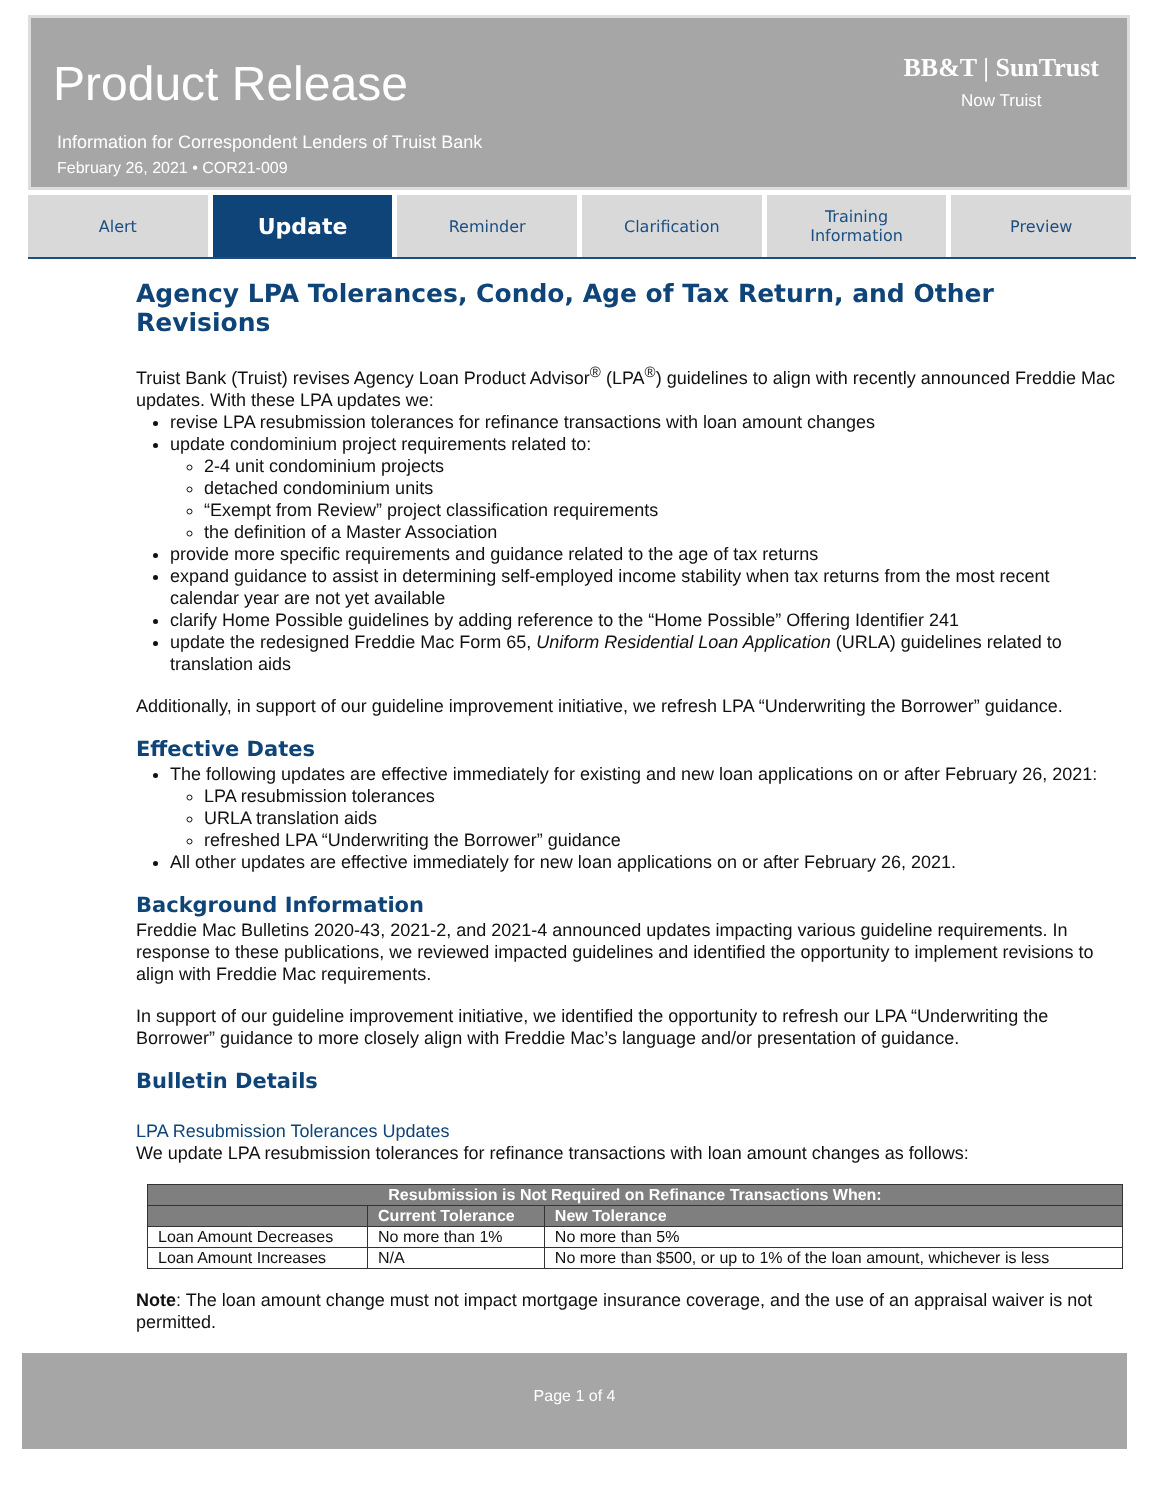Product Release
Information for Correspondent Lenders of Truist Bank
February 26, 2021 • COR21-009
BB&T | SunTrust
Now Truist
Alert
Update
Reminder Clarification Training
Information
Preview
Agency LPA Tolerances, Condo, Age of Tax Return, and Other Revisions
Truist Bank (Truist) revises Agency Loan Product Advisor<sup>®</sup> (LPA<sup>®</sup>) guidelines to align with recently announced Freddie Mac updates. With these LPA updates we:
revise LPA resubmission tolerances for refinance transactions with loan amount changes
update condominium project requirements related to:
2-4 unit condominium projects
detached condominium units
“Exempt from Review” project classification requirements
the definition of a Master Association
provide more specific requirements and guidance related to the age of tax returns
expand guidance to assist in determining self-employed income stability when tax returns from the most recent calendar year are not yet available
clarify Home Possible guidelines by adding reference to the “Home Possible” Offering Identifier 241
update the redesigned Freddie Mac Form 65, Uniform Residential Loan Application (URLA) guidelines related to translation aids
Additionally, in support of our guideline improvement initiative, we refresh LPA “Underwriting the Borrower” guidance.
Effective Dates
The following updates are effective immediately for existing and new loan applications on or after February 26, 2021:
LPA resubmission tolerances
URLA translation aids
refreshed LPA “Underwriting the Borrower” guidance
All other updates are effective immediately for new loan applications on or after February 26, 2021.
Background Information
Freddie Mac Bulletins 2020-43, 2021-2, and 2021-4 announced updates impacting various guideline requirements. In response to these publications, we reviewed impacted guidelines and identified the opportunity to implement revisions to align with Freddie Mac requirements.
In support of our guideline improvement initiative, we identified the opportunity to refresh our LPA “Underwriting the Borrower” guidance to more closely align with Freddie Mac’s language and/or presentation of guidance.
Bulletin Details
LPA Resubmission Tolerances Updates
We update LPA resubmission tolerances for refinance transactions with loan amount changes as follows:
| Resubmission is Not Required on Refinance Transactions When: | | |
| --- | --- | --- |
| | Current Tolerance | New Tolerance |
| Loan Amount Decreases | No more than 1% | No more than 5% |
| Loan Amount Increases | N/A | No more than $500, or up to 1% of the loan amount, whichever is less |
Note: The loan amount change must not impact mortgage insurance coverage, and the use of an appraisal waiver is not permitted.
Page 1 of 4